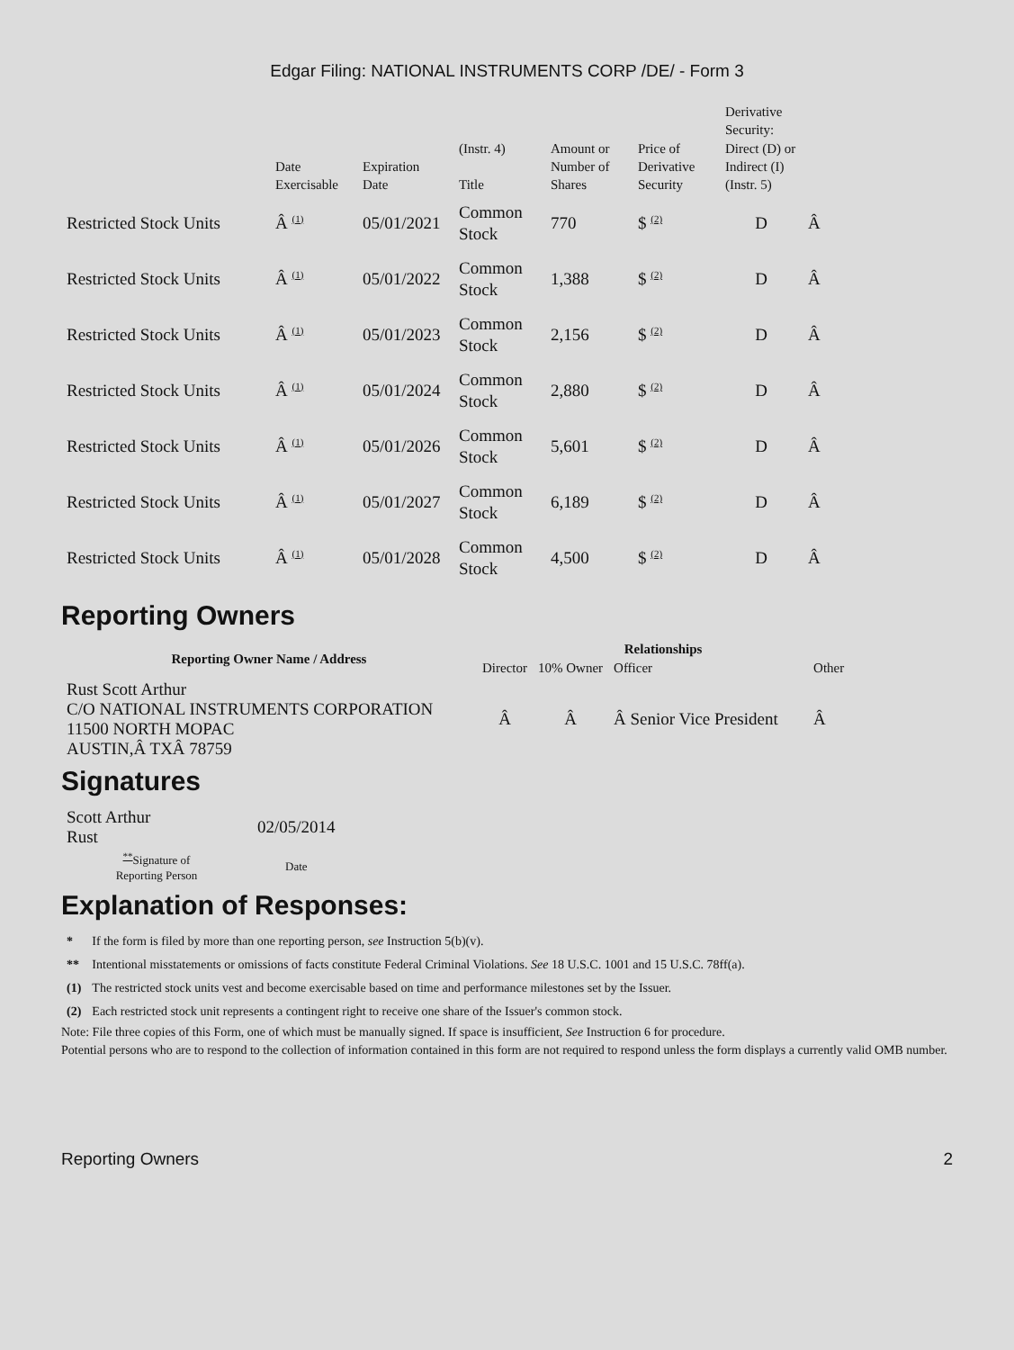Edgar Filing: NATIONAL INSTRUMENTS CORP /DE/ - Form 3
| | Date Exercisable | Expiration Date | (Instr. 4) Title | Amount or Number of Shares | Price of Derivative Security | Derivative Security: Direct (D) or Indirect (I) (Instr. 5) | |
| --- | --- | --- | --- | --- | --- | --- | --- |
| Restricted Stock Units | Â <sup>(1)</sup> | 05/01/2021 | Common Stock | 770 | $ <sup>(2)</sup> | D | Â |
| Restricted Stock Units | Â <sup>(1)</sup> | 05/01/2022 | Common Stock | 1,388 | $ <sup>(2)</sup> | D | Â |
| Restricted Stock Units | Â <sup>(1)</sup> | 05/01/2023 | Common Stock | 2,156 | $ <sup>(2)</sup> | D | Â |
| Restricted Stock Units | Â <sup>(1)</sup> | 05/01/2024 | Common Stock | 2,880 | $ <sup>(2)</sup> | D | Â |
| Restricted Stock Units | Â <sup>(1)</sup> | 05/01/2026 | Common Stock | 5,601 | $ <sup>(2)</sup> | D | Â |
| Restricted Stock Units | Â <sup>(1)</sup> | 05/01/2027 | Common Stock | 6,189 | $ <sup>(2)</sup> | D | Â |
| Restricted Stock Units | Â <sup>(1)</sup> | 05/01/2028 | Common Stock | 4,500 | $ <sup>(2)</sup> | D | Â |
Reporting Owners
| Reporting Owner Name / Address | Relationships | | | |
| --- | --- | --- | --- | --- |
| | Director | 10% Owner | Officer | Other |
| Rust Scott Arthur C/O NATIONAL INSTRUMENTS CORPORATION 11500 NORTH MOPAC AUSTIN,Â TXÂ 78759 | Â | Â | Â Senior Vice President | Â |
Signatures
| Scott Arthur Rust | 02/05/2014 |
| <sup>**</sup> Signature of Reporting Person | Date |
Explanation of Responses:
| * | If the form is filed by more than one reporting person, see Instruction 5(b)(v). |
| ** | Intentional misstatements or omissions of facts constitute Federal Criminal Violations. See 18 U.S.C. 1001 and 15 U.S.C. 78ff(a). |
| (1) | The restricted stock units vest and become exercisable based on time and performance milestones set by the Issuer. |
| (2) | Each restricted stock unit represents a contingent right to receive one share of the Issuer's common stock. |
Note: File three copies of this Form, one of which must be manually signed. If space is insufficient, See Instruction 6 for procedure.
Potential persons who are to respond to the collection of information contained in this form are not required to respond unless the form displays a currently valid OMB number.
Reporting Owners 2